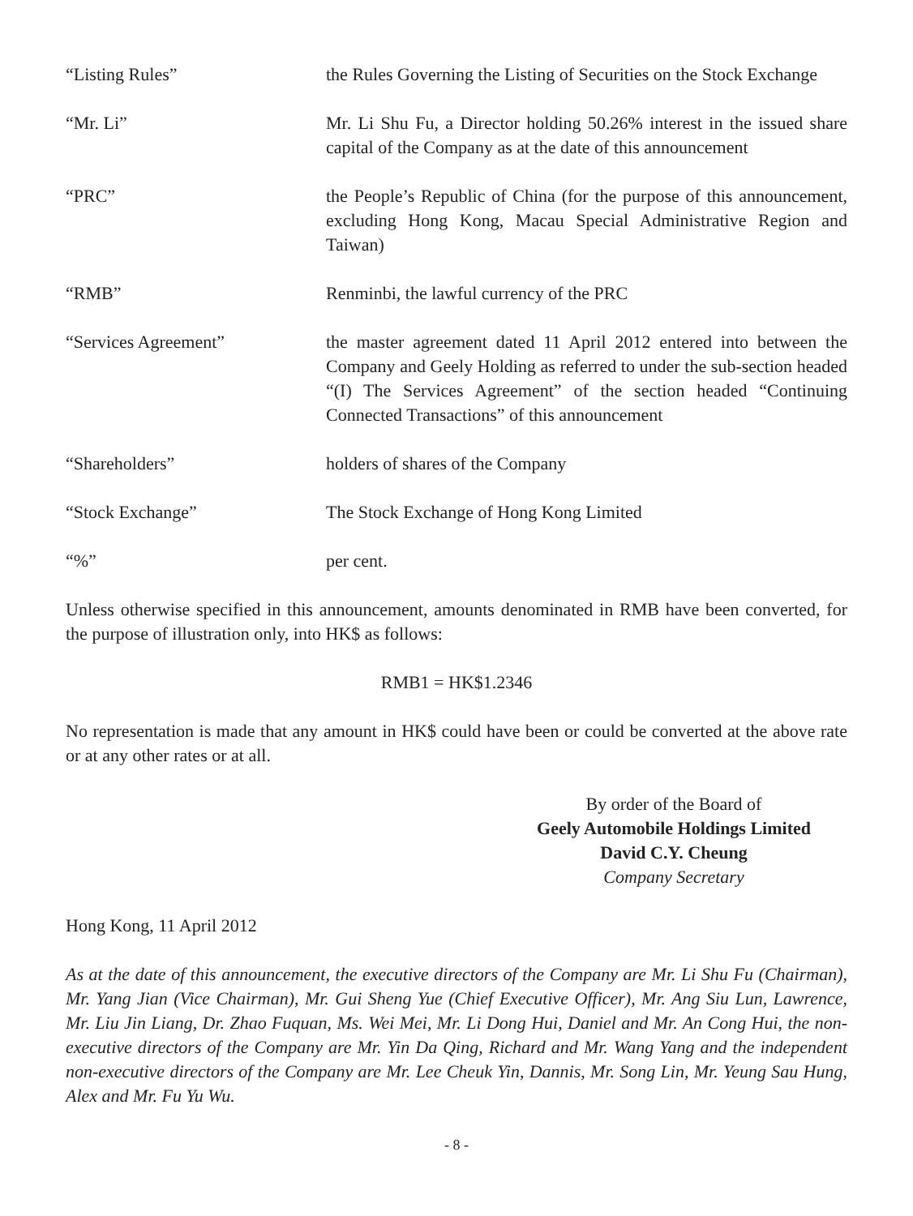“Listing Rules” the Rules Governing the Listing of Securities on the Stock Exchange
“Mr. Li” Mr. Li Shu Fu, a Director holding 50.26% interest in the issued share capital of the Company as at the date of this announcement
“PRC” the People’s Republic of China (for the purpose of this announcement, excluding Hong Kong, Macau Special Administrative Region and Taiwan)
“RMB” Renminbi, the lawful currency of the PRC
“Services Agreement” the master agreement dated 11 April 2012 entered into between the Company and Geely Holding as referred to under the sub-section headed “(I) The Services Agreement” of the section headed “Continuing Connected Transactions” of this announcement
“Shareholders” holders of shares of the Company
“Stock Exchange” The Stock Exchange of Hong Kong Limited
“%” per cent.
Unless otherwise specified in this announcement, amounts denominated in RMB have been converted, for the purpose of illustration only, into HK$ as follows:
RMB1 = HK$1.2346
No representation is made that any amount in HK$ could have been or could be converted at the above rate or at any other rates or at all.
By order of the Board of
Geely Automobile Holdings Limited
David C.Y. Cheung
Company Secretary
Hong Kong, 11 April 2012
As at the date of this announcement, the executive directors of the Company are Mr. Li Shu Fu (Chairman), Mr. Yang Jian (Vice Chairman), Mr. Gui Sheng Yue (Chief Executive Officer), Mr. Ang Siu Lun, Lawrence, Mr. Liu Jin Liang, Dr. Zhao Fuquan, Ms. Wei Mei, Mr. Li Dong Hui, Daniel and Mr. An Cong Hui, the non-executive directors of the Company are Mr. Yin Da Qing, Richard and Mr. Wang Yang and the independent non-executive directors of the Company are Mr. Lee Cheuk Yin, Dannis, Mr. Song Lin, Mr. Yeung Sau Hung, Alex and Mr. Fu Yu Wu.
- 8 -